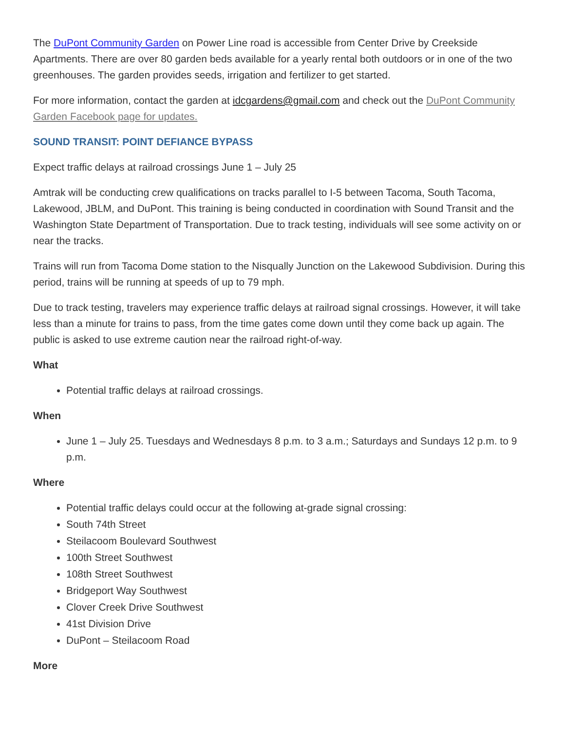The DuPont Community Garden on Power Line road is accessible from Center Drive by Creekside Apartments. There are over 80 garden beds available for a yearly rental both outdoors or in one of the two greenhouses. The garden provides seeds, irrigation and fertilizer to get started.
For more information, contact the garden at idcgardens@gmail.com and check out the DuPont Community Garden Facebook page for updates.
SOUND TRANSIT: POINT DEFIANCE BYPASS
Expect traffic delays at railroad crossings June 1 – July 25
Amtrak will be conducting crew qualifications on tracks parallel to I-5 between Tacoma, South Tacoma, Lakewood, JBLM, and DuPont. This training is being conducted in coordination with Sound Transit and the Washington State Department of Transportation. Due to track testing, individuals will see some activity on or near the tracks.
Trains will run from Tacoma Dome station to the Nisqually Junction on the Lakewood Subdivision. During this period, trains will be running at speeds of up to 79 mph.
Due to track testing, travelers may experience traffic delays at railroad signal crossings. However, it will take less than a minute for trains to pass, from the time gates come down until they come back up again. The public is asked to use extreme caution near the railroad right-of-way.
What
Potential traffic delays at railroad crossings.
When
June 1 – July 25. Tuesdays and Wednesdays 8 p.m. to 3 a.m.; Saturdays and Sundays 12 p.m. to 9 p.m.
Where
Potential traffic delays could occur at the following at-grade signal crossing:
South 74th Street
Steilacoom Boulevard Southwest
100th Street Southwest
108th Street Southwest
Bridgeport Way Southwest
Clover Creek Drive Southwest
41st Division Drive
DuPont – Steilacoom Road
More